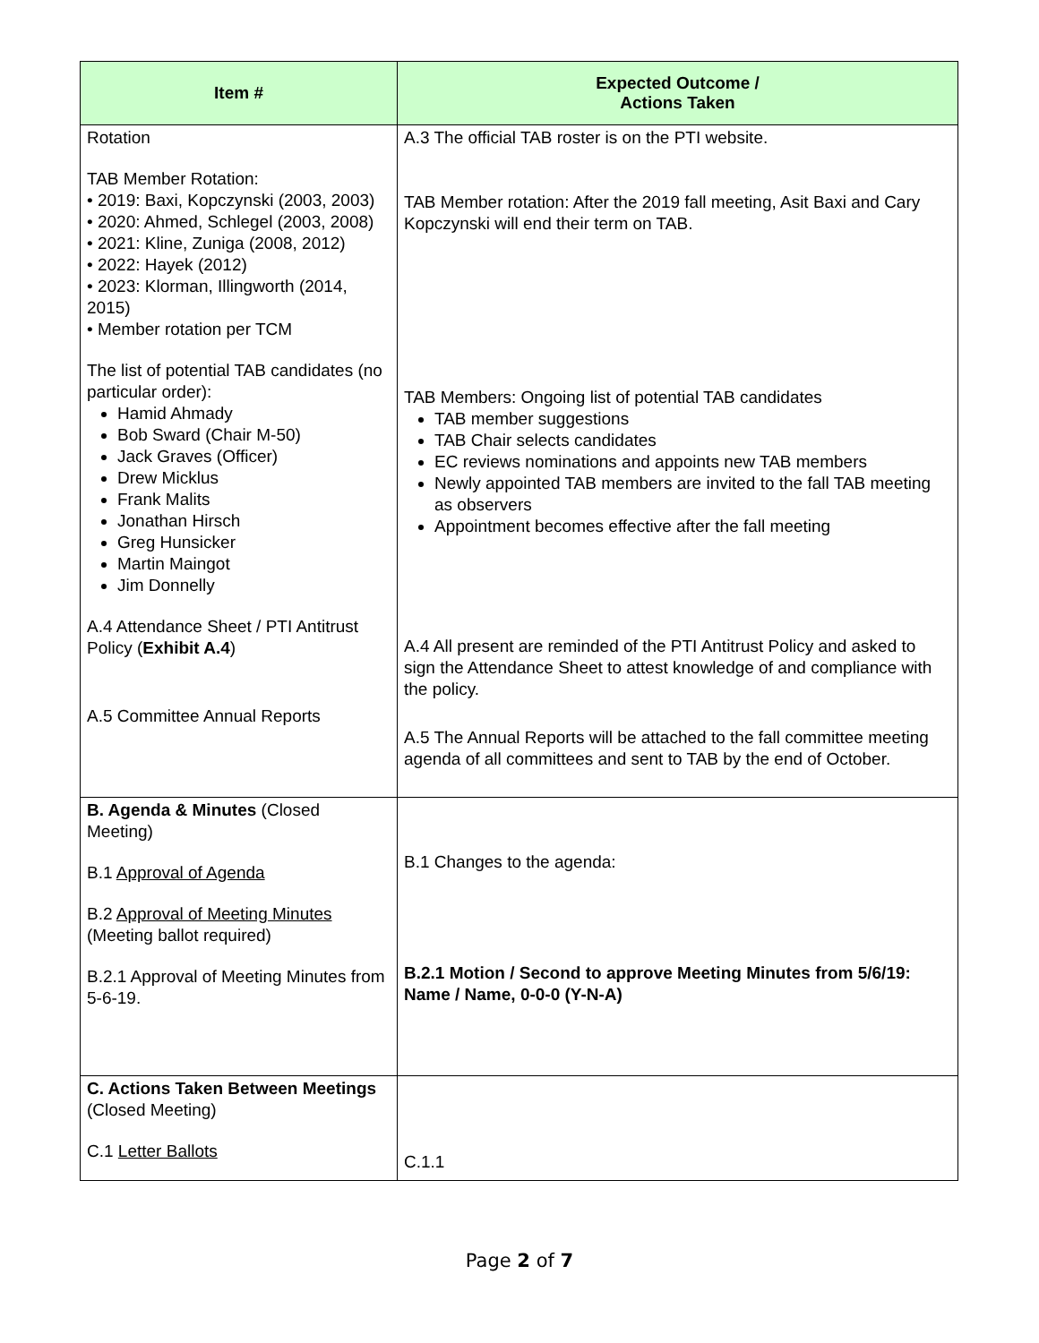| Item # | Expected Outcome / Actions Taken |
| --- | --- |
| Rotation TAB Member Rotation: • 2019: Baxi, Kopczynski (2003, 2003) • 2020: Ahmed, Schlegel (2003, 2008) • 2021: Kline, Zuniga (2008, 2012) • 2022: Hayek (2012) • 2023: Klorman, Illingworth (2014, 2015) • Member rotation per TCM The list of potential TAB candidates (no particular order): Hamid Ahmady Bob Sward (Chair M-50) Jack Graves (Officer) Drew Micklus Frank Malits Jonathan Hirsch Greg Hunsicker Martin Maingot Jim Donnelly A.4 Attendance Sheet / PTI Antitrust Policy ( Exhibit A.4 ) A.5 Committee Annual Reports | A.3 The official TAB roster is on the PTI website. TAB Member rotation: After the 2019 fall meeting, Asit Baxi and Cary Kopczynski will end their term on TAB. TAB Members: Ongoing list of potential TAB candidates TAB member suggestions TAB Chair selects candidates EC reviews nominations and appoints new TAB members Newly appointed TAB members are invited to the fall TAB meeting as observers Appointment becomes effective after the fall meeting A.4 All present are reminded of the PTI Antitrust Policy and asked to sign the Attendance Sheet to attest knowledge of and compliance with the policy. A.5 The Annual Reports will be attached to the fall committee meeting agenda of all committees and sent to TAB by the end of October. |
| B. Agenda & Minutes (Closed Meeting) B.1 Approval of Agenda B.2 Approval of Meeting Minutes (Meeting ballot required) B.2.1 Approval of Meeting Minutes from 5-6-19. | B.1 Changes to the agenda: B.2.1 Motion / Second to approve Meeting Minutes from 5/6/19: Name / Name, 0-0-0 (Y-N-A) |
| C. Actions Taken Between Meetings (Closed Meeting) C.1 Letter Ballots | C.1.1 |
Page 2 of 7